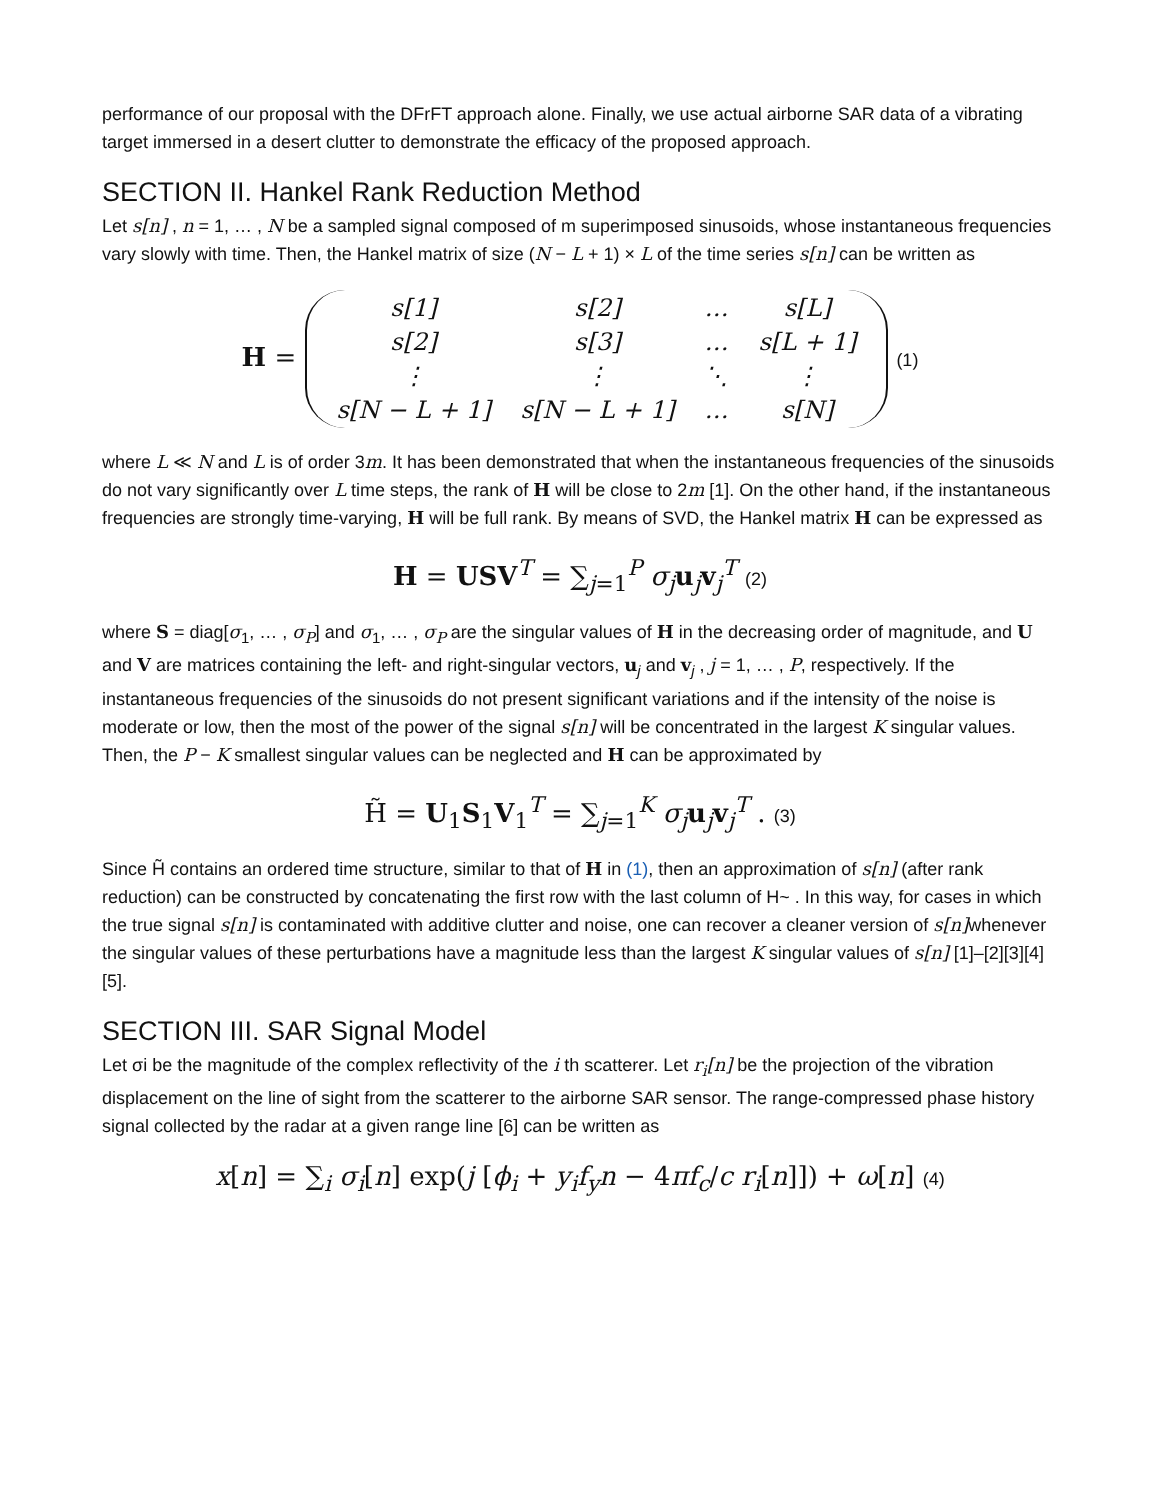performance of our proposal with the DFrFT approach alone. Finally, we use actual airborne SAR data of a vibrating target immersed in a desert clutter to demonstrate the efficacy of the proposed approach.
SECTION II. Hankel Rank Reduction Method
Let s[n] , n = 1, … , N be a sampled signal composed of m superimposed sinusoids, whose instantaneous frequencies vary slowly with time. Then, the Hankel matrix of size (N − L + 1) × L of the time series s[n] can be written as
H =
| s[1] | s[2] | … | s[L] |
| s[2] | s[3] | … | s[L + 1] |
| ⋮ | ⋮ | ⋱ | ⋮ |
| s[N − L + 1] | s[N − L + 1] | … | s[N] |
(1)
where L ≪ N and L is of order 3m. It has been demonstrated that when the instantaneous frequencies of the sinusoids do not vary significantly over L time steps, the rank of H will be close to 2m [1]. On the other hand, if the instantaneous frequencies are strongly time-varying, H will be full rank. By means of SVD, the Hankel matrix H can be expressed as
H = USV<sup>T</sup> = ∑<sub>j=1</sub><sup>P</sup> σ<sub>j</sub> u<sub>j</sub>v<sub>j</sub><sup>T</sup> (2)
where S = diag[σ<sub>1</sub>, … , σ<sub>P</sub>] and σ<sub>1</sub>, … , σ<sub>P</sub> are the singular values of H in the decreasing order of magnitude, and U and V are matrices containing the left- and right-singular vectors, u<sub>j</sub> and v<sub>j</sub> , j = 1, … , P, respectively. If the instantaneous frequencies of the sinusoids do not present significant variations and if the intensity of the noise is moderate or low, then the most of the power of the signal s[n] will be concentrated in the largest K singular values. Then, the P − K smallest singular values can be neglected and H can be approximated by
H̃ = U<sub>1</sub>S<sub>1</sub>V<sub>1</sub><sup>T</sup> = ∑<sub>j=1</sub><sup>K</sup> σ<sub>j</sub> u<sub>j</sub>v<sub>j</sub><sup>T</sup> . (3)
Since H̃ contains an ordered time structure, similar to that of H in (1), then an approximation of s[n] (after rank reduction) can be constructed by concatenating the first row with the last column of H~ . In this way, for cases in which the true signal s[n] is contaminated with additive clutter and noise, one can recover a cleaner version of s[n] whenever the singular values of these perturbations have a magnitude less than the largest K singular values of s[n] [1]–[2][3][4] [5].
SECTION III. SAR Signal Model
Let σi be the magnitude of the complex reflectivity of the i th scatterer. Let r<sub>i</sub>[n] be the projection of the vibration displacement on the line of sight from the scatterer to the airborne SAR sensor. The range-compressed phase history signal collected by the radar at a given range line [6] can be written as
x[n] = ∑<sub>i</sub> σ<sub>i</sub>[n] exp(j [ϕ<sub>i</sub> + y<sub>i</sub>f<sub>y</sub>n − 4πf<sub>c</sub>/c r<sub>i</sub>[n]]) + ω[n] (4)